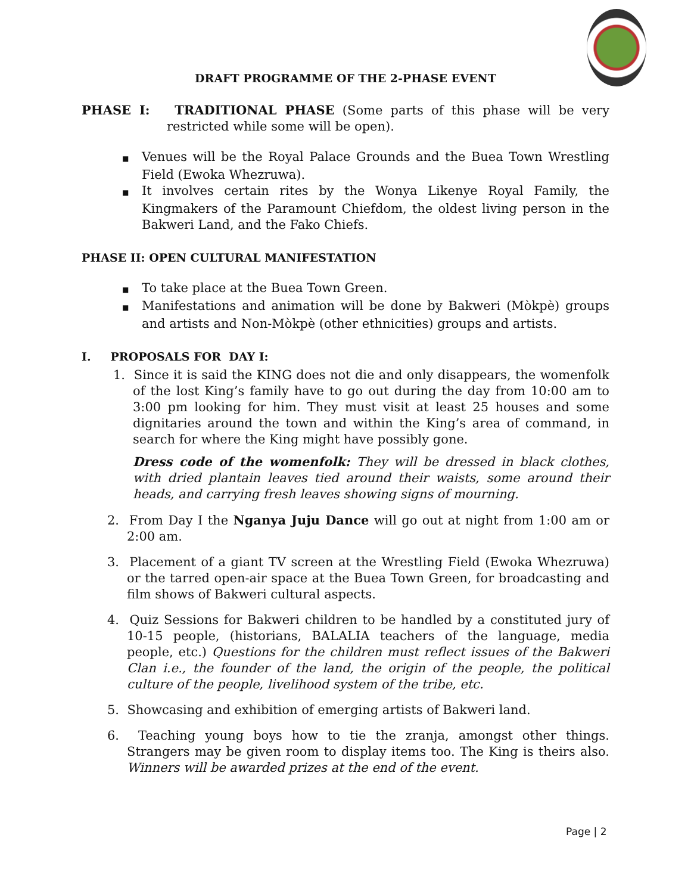DRAFT PROGRAMME OF THE 2-PHASE EVENT
PHASE I: TRADITIONAL PHASE (Some parts of this phase will be very restricted while some will be open).
■ Venues will be the Royal Palace Grounds and the Buea Town Wrestling Field (Ewoka Whezruwa).
■ It involves certain rites by the Wonya Likenye Royal Family, the Kingmakers of the Paramount Chiefdom, the oldest living person in the Bakweri Land, and the Fako Chiefs.
PHASE II: OPEN CULTURAL MANIFESTATION
■ To take place at the Buea Town Green.
■ Manifestations and animation will be done by Bakweri (Mòkpè) groups and artists and Non-Mòkpè (other ethnicities) groups and artists.
I. PROPOSALS FOR DAY I:
1. Since it is said the KING does not die and only disappears, the womenfolk of the lost King’s family have to go out during the day from 10:00 am to 3:00 pm looking for him. They must visit at least 25 houses and some dignitaries around the town and within the King’s area of command, in search for where the King might have possibly gone.
Dress code of the womenfolk: They will be dressed in black clothes, with dried plantain leaves tied around their waists, some around their heads, and carrying fresh leaves showing signs of mourning.
2. From Day I the Nganya Juju Dance will go out at night from 1:00 am or 2:00 am.
3. Placement of a giant TV screen at the Wrestling Field (Ewoka Whezruwa) or the tarred open-air space at the Buea Town Green, for broadcasting and film shows of Bakweri cultural aspects.
4. Quiz Sessions for Bakweri children to be handled by a constituted jury of 10-15 people, (historians, BALALIA teachers of the language, media people, etc.) Questions for the children must reflect issues of the Bakweri Clan i.e., the founder of the land, the origin of the people, the political culture of the people, livelihood system of the tribe, etc.
5. Showcasing and exhibition of emerging artists of Bakweri land.
6. Teaching young boys how to tie the zranja, amongst other things. Strangers may be given room to display items too. The King is theirs also. Winners will be awarded prizes at the end of the event.
Page | 2